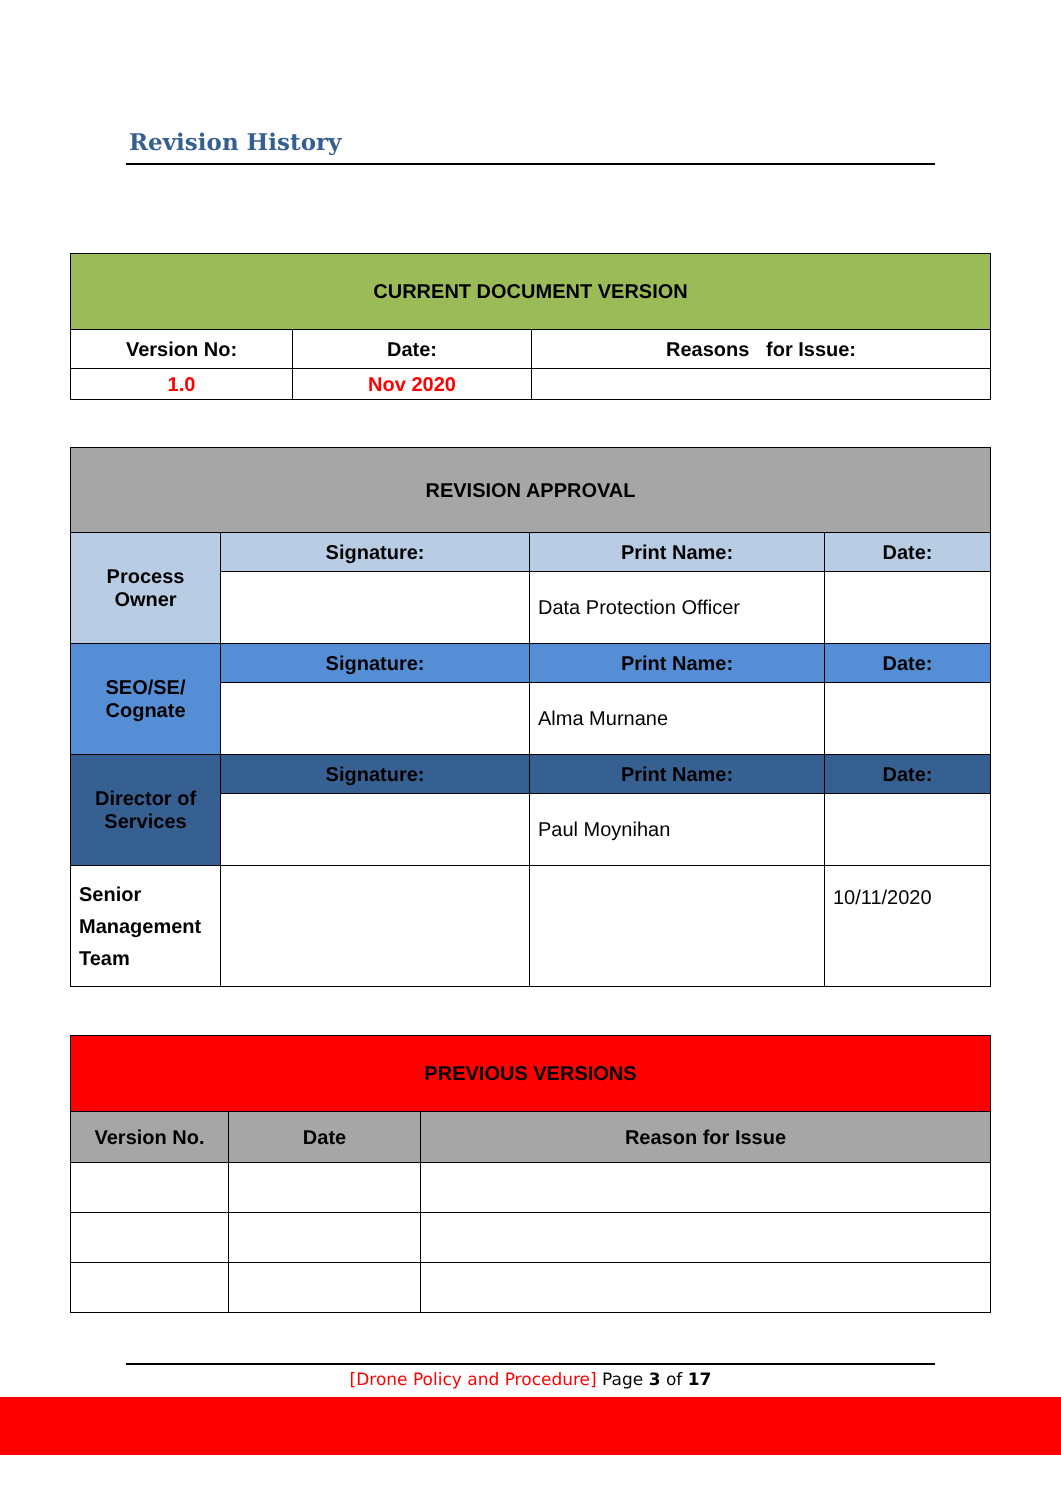Revision History
| CURRENT DOCUMENT VERSION | | |
| --- | --- | --- |
| Version No: | Date: | Reasons for Issue: |
| 1.0 | Nov 2020 | |
| REVISION APPROVAL | | | |
| --- | --- | --- | --- |
| Process Owner | Signature: | Print Name: | Date: |
| | | Data Protection Officer | |
| SEO/SE/ Cognate | Signature: | Print Name: | Date: |
| | | Alma Murnane | |
| Director of Services | Signature: | Print Name: | Date: |
| | | Paul Moynihan | |
| Senior Management Team | | | 10/11/2020 |
| PREVIOUS VERSIONS | | |
| --- | --- | --- |
| Version No. | Date | Reason for Issue |
[Drone Policy and Procedure] Page 3 of 17